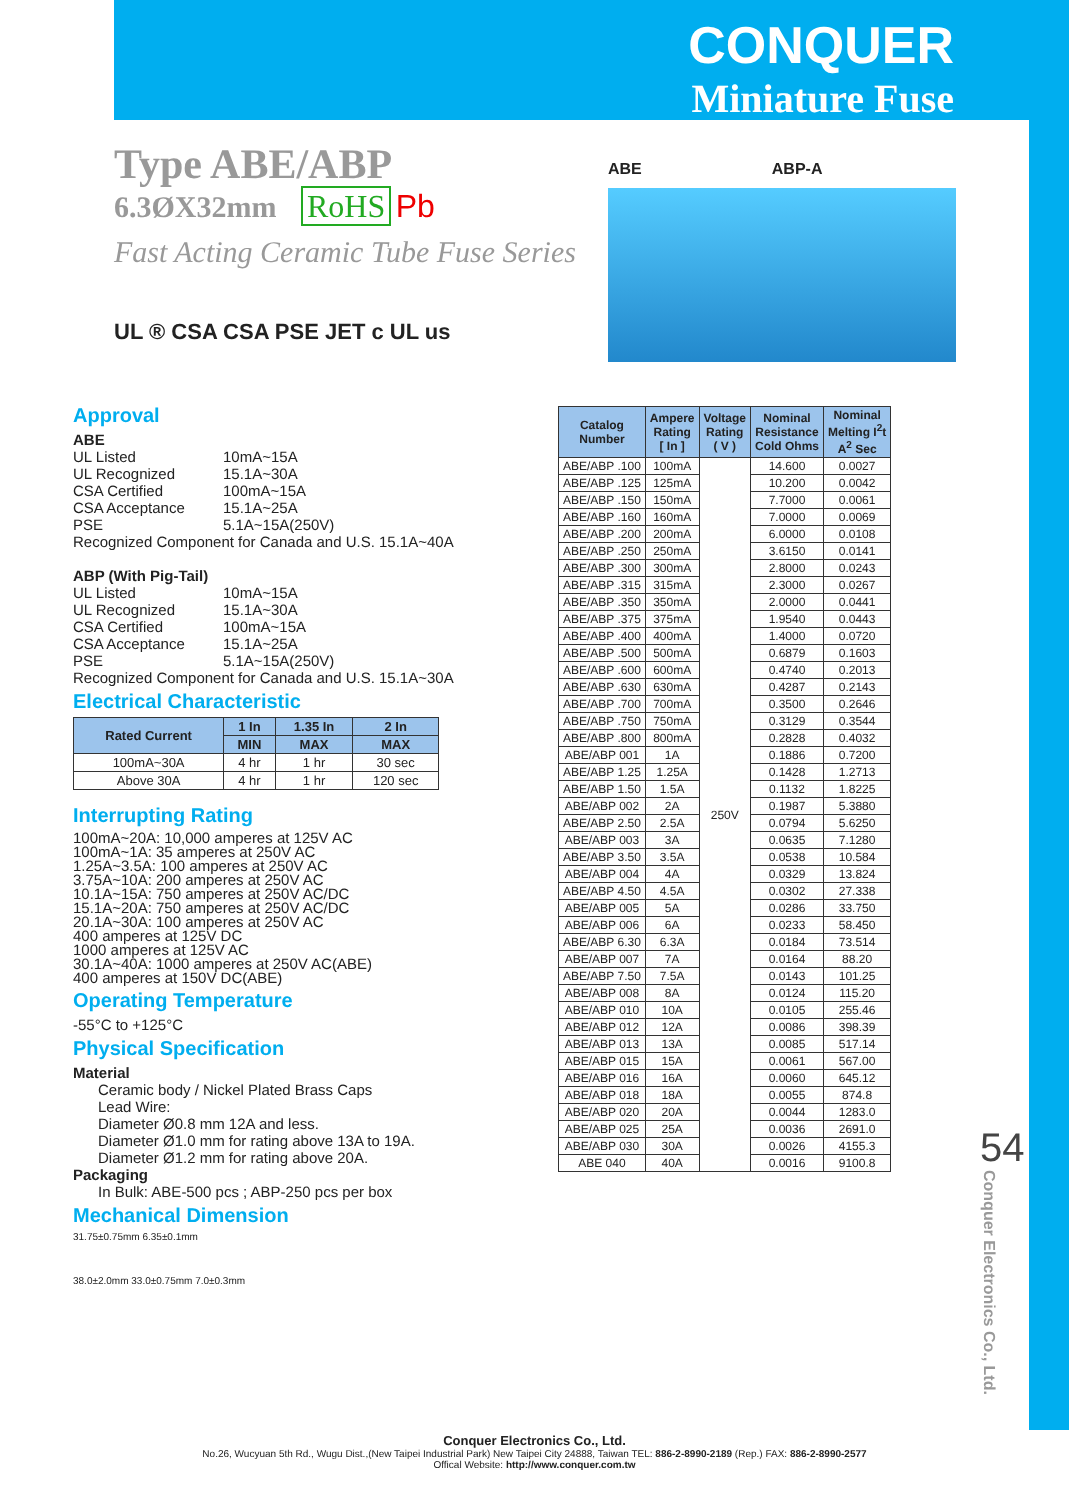CONQUER
Miniature Fuse
Type ABE/ABP
6.3ØX32mm RoHS Pb
Fast Acting Ceramic Tube Fuse Series
UL ® CSA CSA PSE JET c UL us
ABE ABP-A
Approval
ABE
UL Listed 10mA~15A
UL Recognized 15.1A~30A
CSA Certified 100mA~15A
CSA Acceptance 15.1A~25A
PSE 5.1A~15A(250V)
Recognized Component for Canada and U.S. 15.1A~40A
ABP (With Pig-Tail)
UL Listed 10mA~15A
UL Recognized 15.1A~30A
CSA Certified 100mA~15A
CSA Acceptance 15.1A~25A
PSE 5.1A~15A(250V)
Recognized Component for Canada and U.S. 15.1A~30A
Electrical Characteristic
| Rated Current | 1 In | 1.35 In | 2 In |
| --- | --- | --- | --- |
| | MIN | MAX | MAX |
| 100mA~30A | 4 hr | 1 hr | 30 sec |
| Above 30A | 4 hr | 1 hr | 120 sec |
Interrupting Rating
100mA~20A: 10,000 amperes at 125V AC
100mA~1A: 35 amperes at 250V AC
1.25A~3.5A: 100 amperes at 250V AC
3.75A~10A: 200 amperes at 250V AC
10.1A~15A: 750 amperes at 250V AC/DC
15.1A~20A: 750 amperes at 250V AC/DC
20.1A~30A: 100 amperes at 250V AC
400 amperes at 125V DC
1000 amperes at 125V AC
30.1A~40A: 1000 amperes at 250V AC(ABE)
400 amperes at 150V DC(ABE)
Operating Temperature
-55°C to +125°C
Physical Specification
Material
Ceramic body / Nickel Plated Brass Caps
Lead Wire:
Diameter Ø0.8 mm 12A and less.
Diameter Ø1.0 mm for rating above 13A to 19A.
Diameter Ø1.2 mm for rating above 20A.
Packaging
In Bulk: ABE-500 pcs ; ABP-250 pcs per box
Mechanical Dimension
31.75±0.75mm 6.35±0.1mm
38.0±2.0mm 33.0±0.75mm 7.0±0.3mm
| Catalog Number | Ampere Rating [ In ] | Voltage Rating ( V ) | Nominal Resistance Cold Ohms | Nominal Melting I<sup>2</sup>t A<sup>2</sup> Sec |
| --- | --- | --- | --- | --- |
| ABE/ABP .100 | 100mA | 250V | 14.600 | 0.0027 |
| ABE/ABP .125 | 125mA | | 10.200 | 0.0042 |
| ABE/ABP .150 | 150mA | | 7.7000 | 0.0061 |
| ABE/ABP .160 | 160mA | | 7.0000 | 0.0069 |
| ABE/ABP .200 | 200mA | | 6.0000 | 0.0108 |
| ABE/ABP .250 | 250mA | | 3.6150 | 0.0141 |
| ABE/ABP .300 | 300mA | | 2.8000 | 0.0243 |
| ABE/ABP .315 | 315mA | | 2.3000 | 0.0267 |
| ABE/ABP .350 | 350mA | | 2.0000 | 0.0441 |
| ABE/ABP .375 | 375mA | | 1.9540 | 0.0443 |
| ABE/ABP .400 | 400mA | | 1.4000 | 0.0720 |
| ABE/ABP .500 | 500mA | | 0.6879 | 0.1603 |
| ABE/ABP .600 | 600mA | | 0.4740 | 0.2013 |
| ABE/ABP .630 | 630mA | | 0.4287 | 0.2143 |
| ABE/ABP .700 | 700mA | | 0.3500 | 0.2646 |
| ABE/ABP .750 | 750mA | | 0.3129 | 0.3544 |
| ABE/ABP .800 | 800mA | | 0.2828 | 0.4032 |
| ABE/ABP 001 | 1A | | 0.1886 | 0.7200 |
| ABE/ABP 1.25 | 1.25A | | 0.1428 | 1.2713 |
| ABE/ABP 1.50 | 1.5A | | 0.1132 | 1.8225 |
| ABE/ABP 002 | 2A | | 0.1987 | 5.3880 |
| ABE/ABP 2.50 | 2.5A | | 0.0794 | 5.6250 |
| ABE/ABP 003 | 3A | | 0.0635 | 7.1280 |
| ABE/ABP 3.50 | 3.5A | | 0.0538 | 10.584 |
| ABE/ABP 004 | 4A | | 0.0329 | 13.824 |
| ABE/ABP 4.50 | 4.5A | | 0.0302 | 27.338 |
| ABE/ABP 005 | 5A | | 0.0286 | 33.750 |
| ABE/ABP 006 | 6A | | 0.0233 | 58.450 |
| ABE/ABP 6.30 | 6.3A | | 0.0184 | 73.514 |
| ABE/ABP 007 | 7A | | 0.0164 | 88.20 |
| ABE/ABP 7.50 | 7.5A | | 0.0143 | 101.25 |
| ABE/ABP 008 | 8A | | 0.0124 | 115.20 |
| ABE/ABP 010 | 10A | | 0.0105 | 255.46 |
| ABE/ABP 012 | 12A | | 0.0086 | 398.39 |
| ABE/ABP 013 | 13A | | 0.0085 | 517.14 |
| ABE/ABP 015 | 15A | | 0.0061 | 567.00 |
| ABE/ABP 016 | 16A | | 0.0060 | 645.12 |
| ABE/ABP 018 | 18A | | 0.0055 | 874.8 |
| ABE/ABP 020 | 20A | | 0.0044 | 1283.0 |
| ABE/ABP 025 | 25A | | 0.0036 | 2691.0 |
| ABE/ABP 030 | 30A | | 0.0026 | 4155.3 |
| ABE 040 | 40A | | 0.0016 | 9100.8 |
54
Conquer Electronics Co., Ltd.
Conquer Electronics Co., Ltd.
No.26, Wucyuan 5th Rd., Wugu Dist.,(New Taipei Industrial Park) New Taipei City 24888, Taiwan TEL: 886-2-8990-2189 (Rep.) FAX: 886-2-8990-2577
Offical Website: http://www.conquer.com.tw